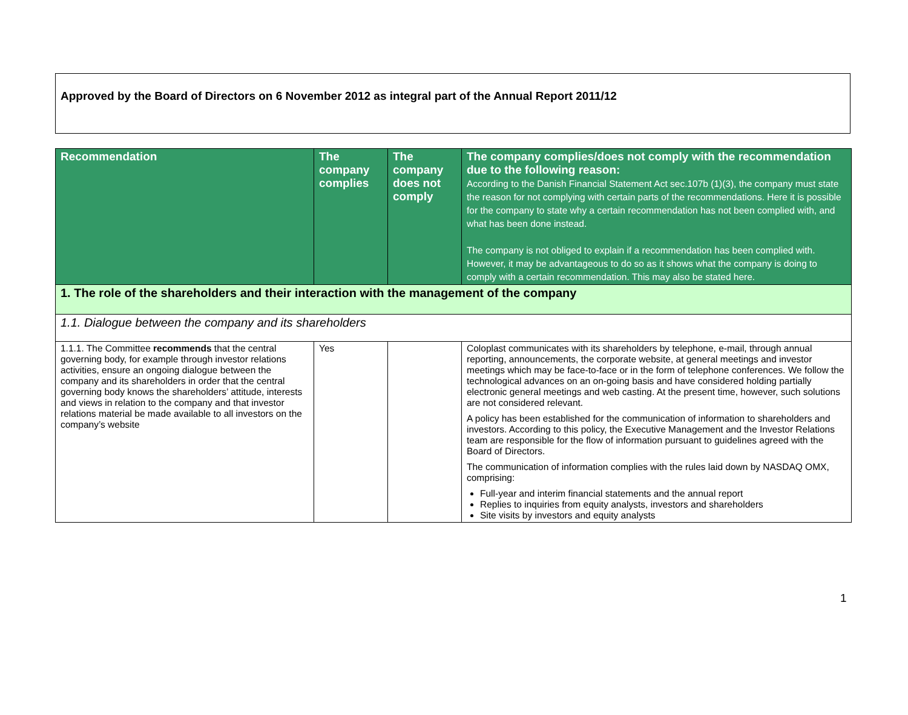Approved by the Board of Directors on 6 November 2012 as integral part of the Annual Report 2011/12
| Recommendation | The company complies | The company does not comply | The company complies/does not comply with the recommendation due to the following reason: According to the Danish Financial Statement Act sec.107b (1)(3), the company must state the reason for not complying with certain parts of the recommendations. Here it is possible for the company to state why a certain recommendation has not been complied with, and what has been done instead. The company is not obliged to explain if a recommendation has been complied with. However, it may be advantageous to do so as it shows what the company is doing to comply with a certain recommendation. This may also be stated here. |
| --- | --- | --- | --- |
| 1. The role of the shareholders and their interaction with the management of the company | | | |
| 1.1. Dialogue between the company and its shareholders | | | |
| 1.1.1. The Committee recommends that the central governing body, for example through investor relations activities, ensure an ongoing dialogue between the company and its shareholders in order that the central governing body knows the shareholders’ attitude, interests and views in relation to the company and that investor relations material be made available to all investors on the company’s website | Yes | | Coloplast communicates with its shareholders by telephone, e-mail, through annual reporting, announcements, the corporate website, at general meetings and investor meetings which may be face-to-face or in the form of telephone conferences. We follow the technological advances on an on-going basis and have considered holding partially electronic general meetings and web casting. At the present time, however, such solutions are not considered relevant. A policy has been established for the communication of information to shareholders and investors. According to this policy, the Executive Management and the Investor Relations team are responsible for the flow of information pursuant to guidelines agreed with the Board of Directors. The communication of information complies with the rules laid down by NASDAQ OMX, comprising: Full-year and interim financial statements and the annual report Replies to inquiries from equity analysts, investors and shareholders Site visits by investors and equity analysts |
1